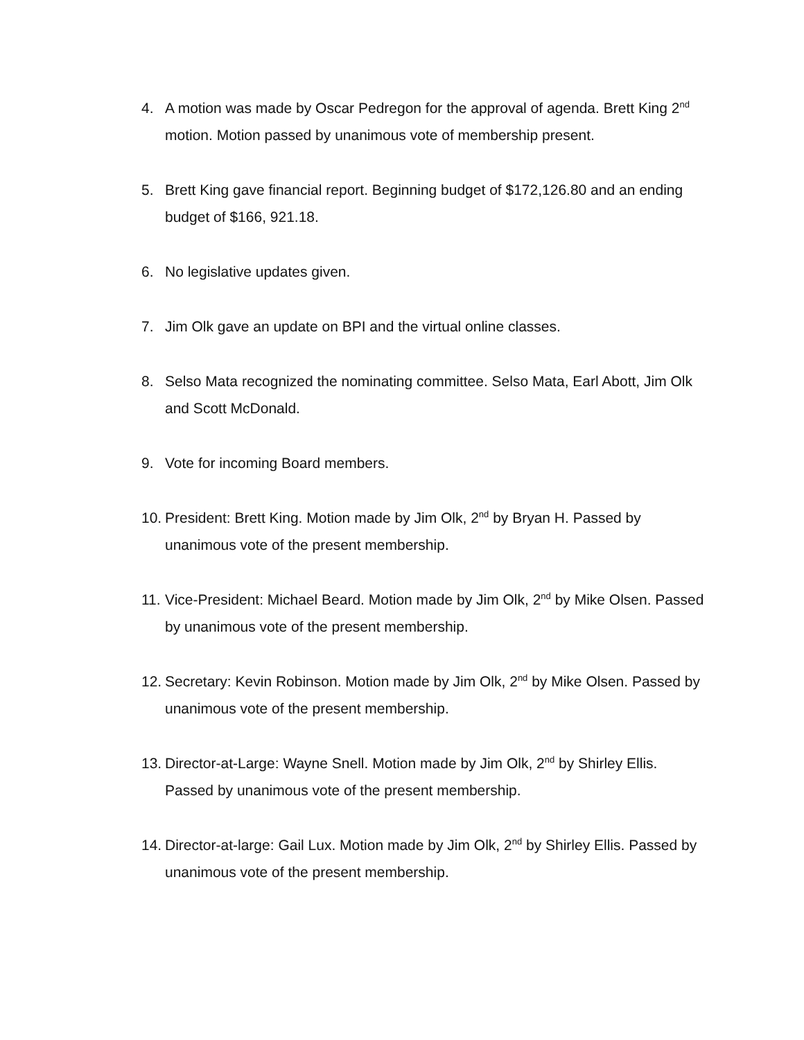4. A motion was made by Oscar Pedregon for the approval of agenda. Brett King 2<sup>nd</sup> motion. Motion passed by unanimous vote of membership present.
5. Brett King gave financial report. Beginning budget of $172,126.80 and an ending budget of $166, 921.18.
6. No legislative updates given.
7. Jim Olk gave an update on BPI and the virtual online classes.
8. Selso Mata recognized the nominating committee. Selso Mata, Earl Abott, Jim Olk and Scott McDonald.
9. Vote for incoming Board members.
10. President: Brett King. Motion made by Jim Olk, 2<sup>nd</sup> by Bryan H. Passed by unanimous vote of the present membership.
11. Vice-President: Michael Beard. Motion made by Jim Olk, 2<sup>nd</sup> by Mike Olsen. Passed by unanimous vote of the present membership.
12. Secretary: Kevin Robinson. Motion made by Jim Olk, 2<sup>nd</sup> by Mike Olsen. Passed by unanimous vote of the present membership.
13. Director-at-Large: Wayne Snell. Motion made by Jim Olk, 2<sup>nd</sup> by Shirley Ellis. Passed by unanimous vote of the present membership.
14. Director-at-large: Gail Lux. Motion made by Jim Olk, 2<sup>nd</sup> by Shirley Ellis. Passed by unanimous vote of the present membership.